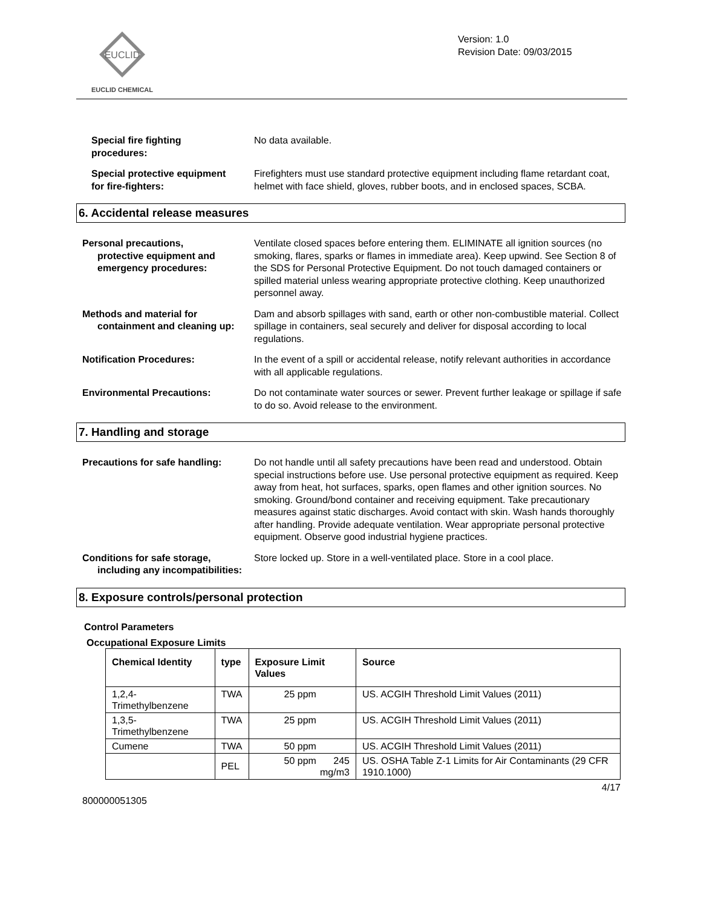EUCLID
EUCLID CHEMICAL
Version: 1.0
Revision Date: 09/03/2015
Special fire fighting
procedures:
No data available.
Special protective equipment
for fire-fighters:
Firefighters must use standard protective equipment including flame retardant coat, helmet with face shield, gloves, rubber boots, and in enclosed spaces, SCBA.
6. Accidental release measures
Personal precautions,
protective equipment and emergency procedures:
Ventilate closed spaces before entering them. ELIMINATE all ignition sources (no smoking, flares, sparks or flames in immediate area). Keep upwind. See Section 8 of the SDS for Personal Protective Equipment. Do not touch damaged containers or spilled material unless wearing appropriate protective clothing. Keep unauthorized personnel away.
Methods and material for
containment and cleaning up:
Dam and absorb spillages with sand, earth or other non-combustible material. Collect spillage in containers, seal securely and deliver for disposal according to local regulations.
Notification Procedures: In the event of a spill or accidental release, notify relevant authorities in accordance with all applicable regulations.
Environmental Precautions: Do not contaminate water sources or sewer. Prevent further leakage or spillage if safe to do so. Avoid release to the environment.
7. Handling and storage
Precautions for safe handling: Do not handle until all safety precautions have been read and understood. Obtain special instructions before use. Use personal protective equipment as required. Keep away from heat, hot surfaces, sparks, open flames and other ignition sources. No smoking. Ground/bond container and receiving equipment. Take precautionary measures against static discharges. Avoid contact with skin. Wash hands thoroughly after handling. Provide adequate ventilation. Wear appropriate personal protective equipment. Observe good industrial hygiene practices.
Conditions for safe storage,
including any incompatibilities:
Store locked up. Store in a well-ventilated place. Store in a cool place.
8. Exposure controls/personal protection
Control Parameters
Occupational Exposure Limits
| Chemical Identity | type | Exposure Limit Values | Source |
| --- | --- | --- | --- |
| 1,2,4-Trimethylbenzene | TWA | 25 ppm | US. ACGIH Threshold Limit Values (2011) |
| 1,3,5-Trimethylbenzene | TWA | 25 ppm | US. ACGIH Threshold Limit Values (2011) |
| Cumene | TWA | 50 ppm | US. ACGIH Threshold Limit Values (2011) |
| | PEL | 50 ppm 245 mg/m3 | US. OSHA Table Z-1 Limits for Air Contaminants (29 CFR 1910.1000) |
4/17
800000051305